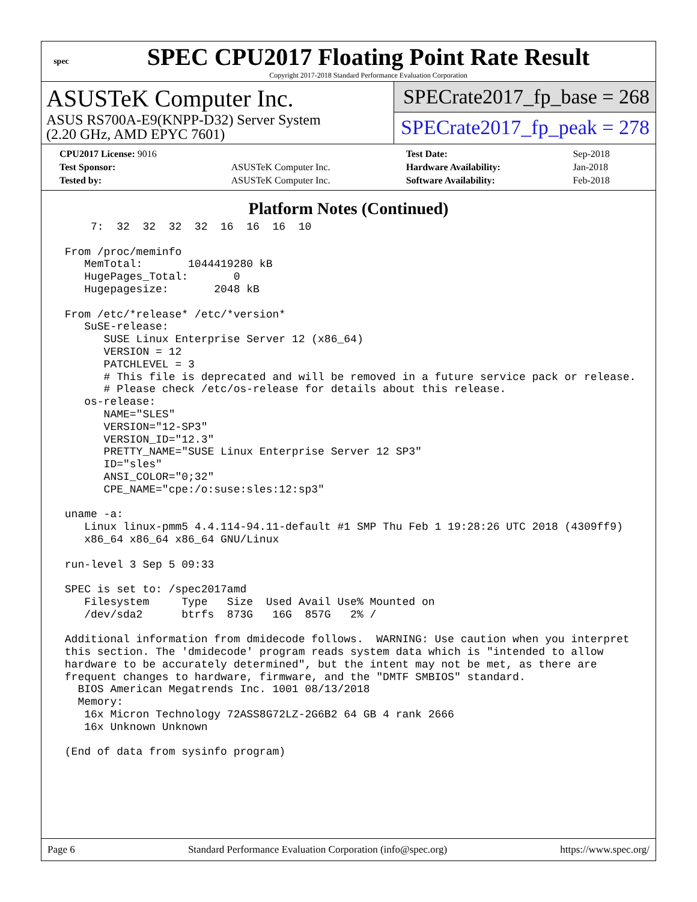spec
SPEC CPU2017 Floating Point Rate Result
Copyright 2017-2018 Standard Performance Evaluation Corporation
ASUSTeK Computer Inc.
ASUS RS700A-E9(KNPP-D32) Server System
(2.20 GHz, AMD EPYC 7601)
SPECrate2017_fp_base = 268
SPECrate2017_fp_peak = 278
| CPU2017 License: 9016 | | Test Date: | Sep-2018 |
| Test Sponsor: | ASUSTeK Computer Inc. | Hardware Availability: | Jan-2018 |
| Tested by: | ASUSTeK Computer Inc. | Software Availability: | Feb-2018 |
Platform Notes (Continued)
     7:  32  32  32  32  16  16  16  10

 From /proc/meminfo
    MemTotal:       1044419280 kB
    HugePages_Total:       0
    Hugepagesize:       2048 kB

 From /etc/*release* /etc/*version*
    SuSE-release:
       SUSE Linux Enterprise Server 12 (x86_64)
       VERSION = 12
       PATCHLEVEL = 3
       # This file is deprecated and will be removed in a future service pack or release.
       # Please check /etc/os-release for details about this release.
    os-release:
       NAME="SLES"
       VERSION="12-SP3"
       VERSION_ID="12.3"
       PRETTY_NAME="SUSE Linux Enterprise Server 12 SP3"
       ID="sles"
       ANSI_COLOR="0;32"
       CPE_NAME="cpe:/o:suse:sles:12:sp3"

 uname -a:
    Linux linux-pmm5 4.4.114-94.11-default #1 SMP Thu Feb 1 19:28:26 UTC 2018 (4309ff9)
    x86_64 x86_64 x86_64 GNU/Linux

 run-level 3 Sep 5 09:33

 SPEC is set to: /spec2017amd
    Filesystem     Type   Size  Used Avail Use% Mounted on
    /dev/sda2      btrfs  873G   16G  857G   2% /

 Additional information from dmidecode follows.  WARNING: Use caution when you interpret
 this section. The 'dmidecode' program reads system data which is "intended to allow
 hardware to be accurately determined", but the intent may not be met, as there are
 frequent changes to hardware, firmware, and the "DMTF SMBIOS" standard.
   BIOS American Megatrends Inc. 1001 08/13/2018
   Memory:
    16x Micron Technology 72ASS8G72LZ-2G6B2 64 GB 4 rank 2666
    16x Unknown Unknown

 (End of data from sysinfo program)
Page 6 Standard Performance Evaluation Corporation (info@spec.org) https://www.spec.org/